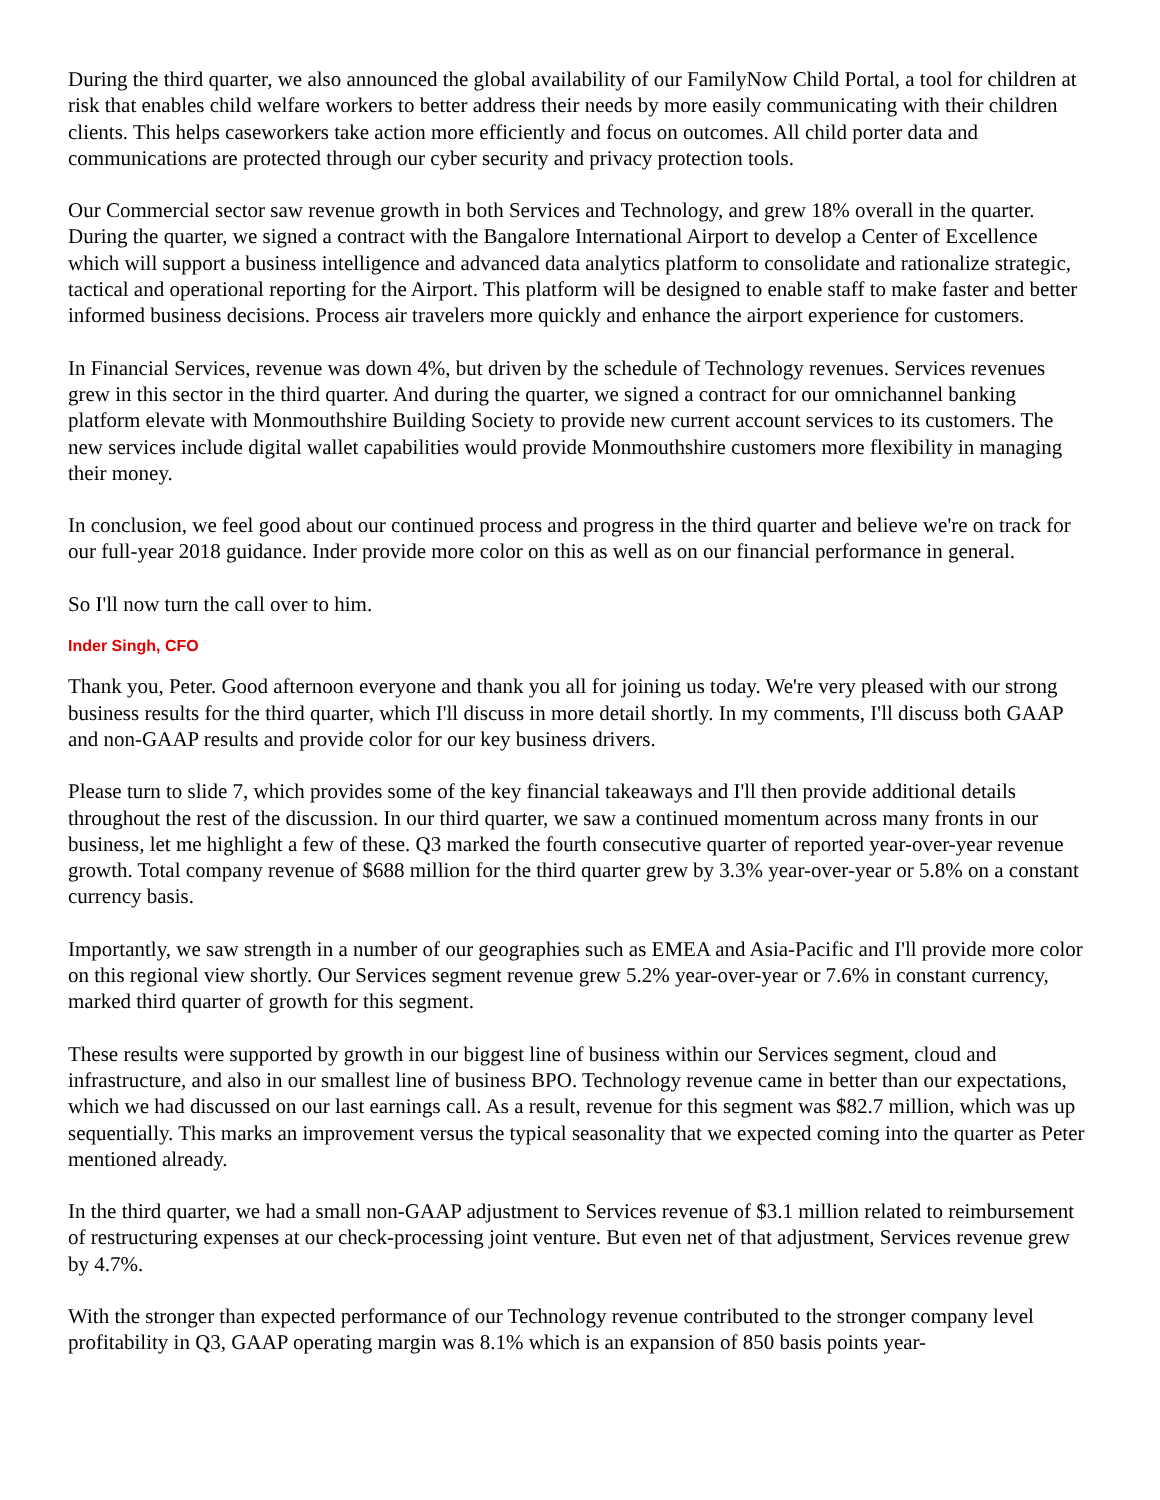During the third quarter, we also announced the global availability of our FamilyNow Child Portal, a tool for children at risk that enables child welfare workers to better address their needs by more easily communicating with their children clients. This helps caseworkers take action more efficiently and focus on outcomes. All child porter data and communications are protected through our cyber security and privacy protection tools.
Our Commercial sector saw revenue growth in both Services and Technology, and grew 18% overall in the quarter. During the quarter, we signed a contract with the Bangalore International Airport to develop a Center of Excellence which will support a business intelligence and advanced data analytics platform to consolidate and rationalize strategic, tactical and operational reporting for the Airport. This platform will be designed to enable staff to make faster and better informed business decisions. Process air travelers more quickly and enhance the airport experience for customers.
In Financial Services, revenue was down 4%, but driven by the schedule of Technology revenues. Services revenues grew in this sector in the third quarter. And during the quarter, we signed a contract for our omnichannel banking platform elevate with Monmouthshire Building Society to provide new current account services to its customers. The new services include digital wallet capabilities would provide Monmouthshire customers more flexibility in managing their money.
In conclusion, we feel good about our continued process and progress in the third quarter and believe we're on track for our full-year 2018 guidance. Inder provide more color on this as well as on our financial performance in general.
So I'll now turn the call over to him.
Inder Singh, CFO
Thank you, Peter. Good afternoon everyone and thank you all for joining us today. We're very pleased with our strong business results for the third quarter, which I'll discuss in more detail shortly. In my comments, I'll discuss both GAAP and non-GAAP results and provide color for our key business drivers.
Please turn to slide 7, which provides some of the key financial takeaways and I'll then provide additional details throughout the rest of the discussion. In our third quarter, we saw a continued momentum across many fronts in our business, let me highlight a few of these. Q3 marked the fourth consecutive quarter of reported year-over-year revenue growth. Total company revenue of $688 million for the third quarter grew by 3.3% year-over-year or 5.8% on a constant currency basis.
Importantly, we saw strength in a number of our geographies such as EMEA and Asia-Pacific and I'll provide more color on this regional view shortly. Our Services segment revenue grew 5.2% year-over-year or 7.6% in constant currency, marked third quarter of growth for this segment.
These results were supported by growth in our biggest line of business within our Services segment, cloud and infrastructure, and also in our smallest line of business BPO. Technology revenue came in better than our expectations, which we had discussed on our last earnings call. As a result, revenue for this segment was $82.7 million, which was up sequentially. This marks an improvement versus the typical seasonality that we expected coming into the quarter as Peter mentioned already.
In the third quarter, we had a small non-GAAP adjustment to Services revenue of $3.1 million related to reimbursement of restructuring expenses at our check-processing joint venture. But even net of that adjustment, Services revenue grew by 4.7%.
With the stronger than expected performance of our Technology revenue contributed to the stronger company level profitability in Q3, GAAP operating margin was 8.1% which is an expansion of 850 basis points year-